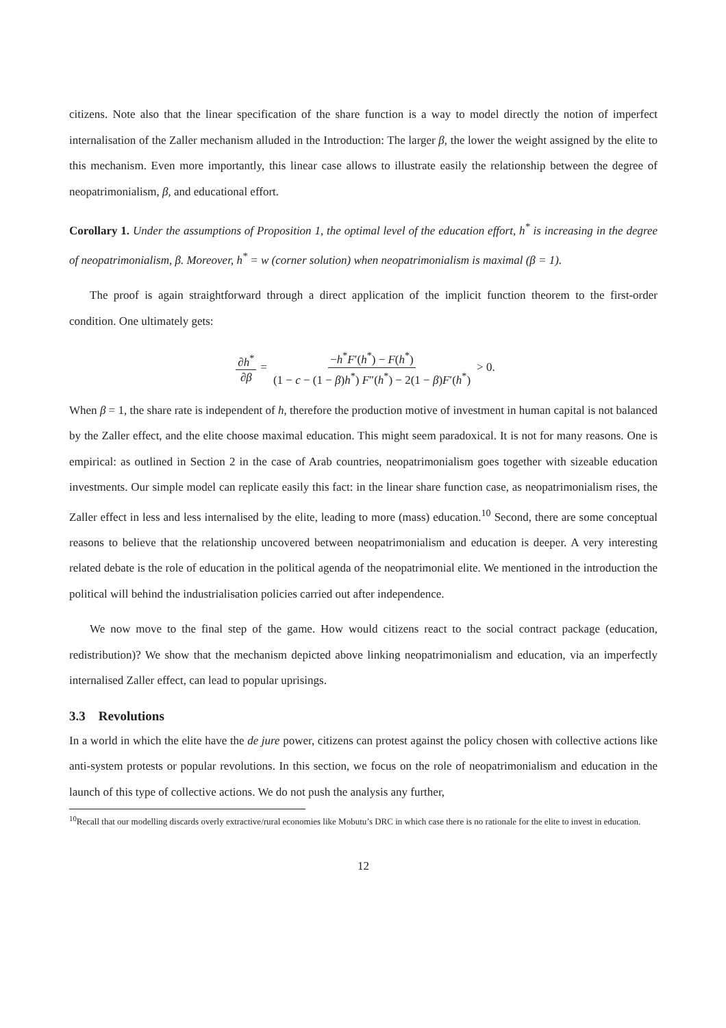citizens. Note also that the linear specification of the share function is a way to model directly the notion of imperfect internalisation of the Zaller mechanism alluded in the Introduction: The larger β, the lower the weight assigned by the elite to this mechanism. Even more importantly, this linear case allows to illustrate easily the relationship between the degree of neopatrimonialism, β, and educational effort.
Corollary 1. Under the assumptions of Proposition 1, the optimal level of the education effort, h<sup>*</sup> is increasing in the degree of neopatrimonialism, β. Moreover, h<sup>*</sup> = w (corner solution) when neopatrimonialism is maximal (β = 1).
The proof is again straightforward through a direct application of the implicit function theorem to the first-order condition. One ultimately gets:
∂h<sup>*</sup> ∂β = −h<sup>*</sup>F′(h<sup>*</sup>) − F(h<sup>*</sup>) (1 − c − (1 − β)h<sup>*</sup>) F″(h<sup>*</sup>) − 2(1 − β)F′(h<sup>*</sup>) > 0.
When β = 1, the share rate is independent of h, therefore the production motive of investment in human capital is not balanced by the Zaller effect, and the elite choose maximal education. This might seem paradoxical. It is not for many reasons. One is empirical: as outlined in Section 2 in the case of Arab countries, neopatrimonialism goes together with sizeable education investments. Our simple model can replicate easily this fact: in the linear share function case, as neopatrimonialism rises, the Zaller effect in less and less internalised by the elite, leading to more (mass) education.<sup>10</sup> Second, there are some conceptual reasons to believe that the relationship uncovered between neopatrimonialism and education is deeper. A very interesting related debate is the role of education in the political agenda of the neopatrimonial elite. We mentioned in the introduction the political will behind the industrialisation policies carried out after independence.
We now move to the final step of the game. How would citizens react to the social contract package (education, redistribution)? We show that the mechanism depicted above linking neopatrimonialism and education, via an imperfectly internalised Zaller effect, can lead to popular uprisings.
3.3 Revolutions
In a world in which the elite have the de jure power, citizens can protest against the policy chosen with collective actions like anti-system protests or popular revolutions. In this section, we focus on the role of neopatrimonialism and education in the launch of this type of collective actions. We do not push the analysis any further,
<sup>10</sup> Recall that our modelling discards overly extractive/rural economies like Mobutu’s DRC in which case there is no rationale for the elite to invest in education.
12